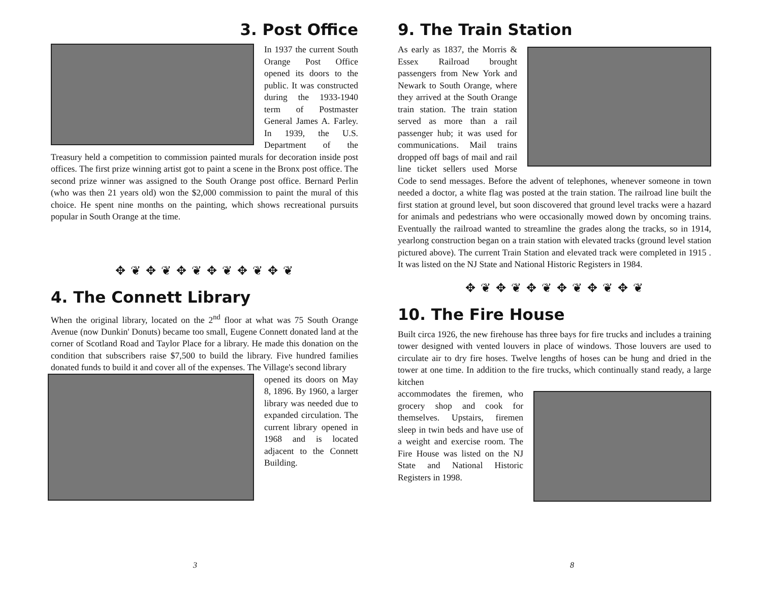3. Post Office
In 1937 the current South Orange Post Office opened its doors to the public. It was constructed during the 1933-1940 term of Postmaster General James A. Farley. In 1939, the U.S. Department of the Treasury held a competition to commission painted murals for decoration inside post offices. The first prize winning artist got to paint a scene in the Bronx post office. The second prize winner was assigned to the South Orange post office. Bernard Perlin (who was then 21 years old) won the $2,000 commission to paint the mural of this choice. He spent nine months on the painting, which shows recreational pursuits popular in South Orange at the time.
✥ ❦ ✥ ❦ ✥ ❦ ✥ ❦ ✥ ❦ ✥ ❦
4. The Connett Library
When the original library, located on the 2<sup>nd</sup> floor at what was 75 South Orange Avenue (now Dunkin' Donuts) became too small, Eugene Connett donated land at the corner of Scotland Road and Taylor Place for a library. He made this donation on the condition that subscribers raise $7,500 to build the library. Five hundred families donated funds to build it and cover all of the expenses. The Village's second library
opened its doors on May 8, 1896. By 1960, a larger library was needed due to expanded circulation. The current library opened in 1968 and is located adjacent to the Connett Building.
3
9. The Train Station
As early as 1837, the Morris & Essex Railroad brought passengers from New York and Newark to South Orange, where they arrived at the South Orange train station. The train station served as more than a rail passenger hub; it was used for communications. Mail trains dropped off bags of mail and rail line ticket sellers used Morse Code to send messages. Before the advent of telephones, whenever someone in town needed a doctor, a white flag was posted at the train station. The railroad line built the first station at ground level, but soon discovered that ground level tracks were a hazard for animals and pedestrians who were occasionally mowed down by oncoming trains. Eventually the railroad wanted to streamline the grades along the tracks, so in 1914, yearlong construction began on a train station with elevated tracks (ground level station pictured above). The current Train Station and elevated track were completed in 1915 . It was listed on the NJ State and National Historic Registers in 1984.
✥ ❦ ✥ ❦ ✥ ❦ ✥ ❦ ✥ ❦ ✥ ❦
10. The Fire House
Built circa 1926, the new firehouse has three bays for fire trucks and includes a training tower designed with vented louvers in place of windows. Those louvers are used to circulate air to dry fire hoses. Twelve lengths of hoses can be hung and dried in the tower at one time. In addition to the fire trucks, which continually stand ready, a large kitchen
accommodates the firemen, who grocery shop and cook for themselves. Upstairs, firemen sleep in twin beds and have use of a weight and exercise room. The Fire House was listed on the NJ State and National Historic Registers in 1998.
8